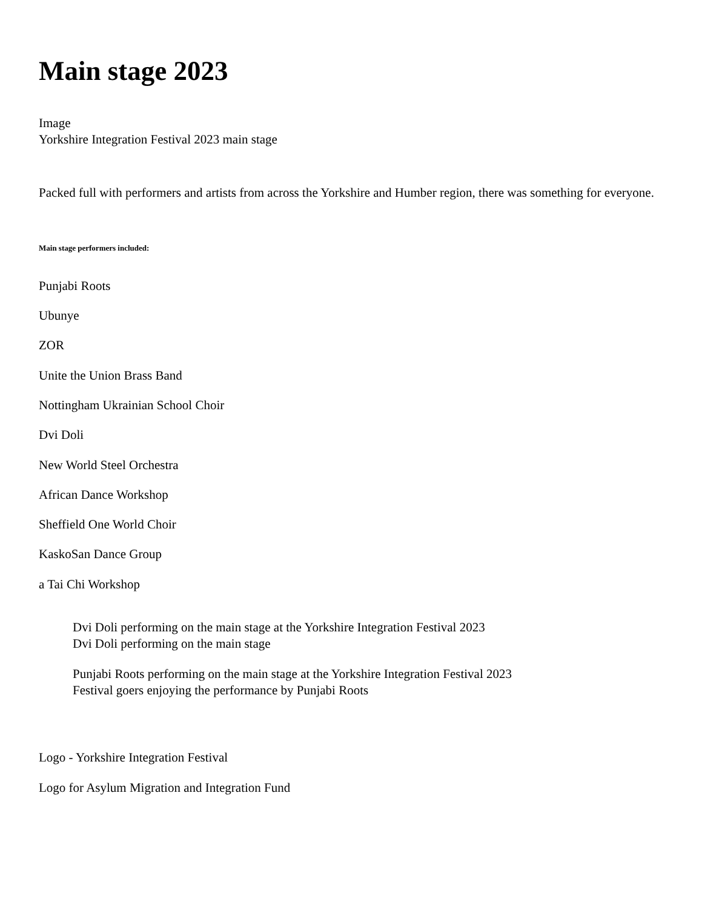Main stage 2023
Image
Yorkshire Integration Festival 2023 main stage
Packed full with performers and artists from across the Yorkshire and Humber region, there was something for everyone.
Main stage performers included:
Punjabi Roots
Ubunye
ZOR
Unite the Union Brass Band
Nottingham Ukrainian School Choir
Dvi Doli
New World Steel Orchestra
African Dance Workshop
Sheffield One World Choir
KaskoSan Dance Group
a Tai Chi Workshop
Dvi Doli performing on the main stage at the Yorkshire Integration Festival 2023
Dvi Doli performing on the main stage
Punjabi Roots performing on the main stage at the Yorkshire Integration Festival 2023
Festival goers enjoying the performance by Punjabi Roots
Logo - Yorkshire Integration Festival
Logo for Asylum Migration and Integration Fund